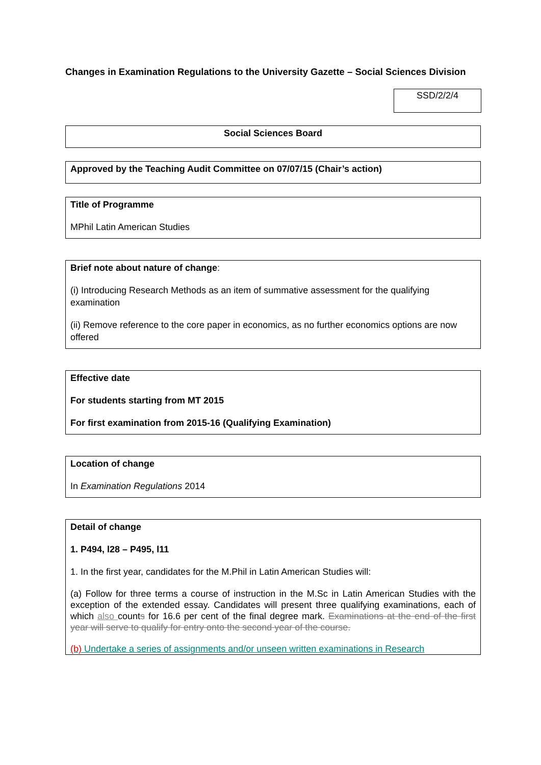Changes in Examination Regulations to the University Gazette – Social Sciences Division
SSD/2/2/4
Social Sciences Board
Approved by the Teaching Audit Committee on 07/07/15 (Chair’s action)
Title of Programme
MPhil Latin American Studies
Brief note about nature of change:
(i) Introducing Research Methods as an item of summative assessment for the qualifying examination
(ii) Remove reference to the core paper in economics, as no further economics options are now offered
Effective date
For students starting from MT 2015
For first examination from 2015-16 (Qualifying Examination)
Location of change
In Examination Regulations 2014
Detail of change
1. P494, l28 – P495, l11
1. In the first year, candidates for the M.Phil in Latin American Studies will:
(a) Follow for three terms a course of instruction in the M.Sc in Latin American Studies with the exception of the extended essay. Candidates will present three qualifying examinations, each of which also counts for 16.6 per cent of the final degree mark. Examinations at the end of the first year will serve to qualify for entry onto the second year of the course.
(b) Undertake a series of assignments and/or unseen written examinations in Research